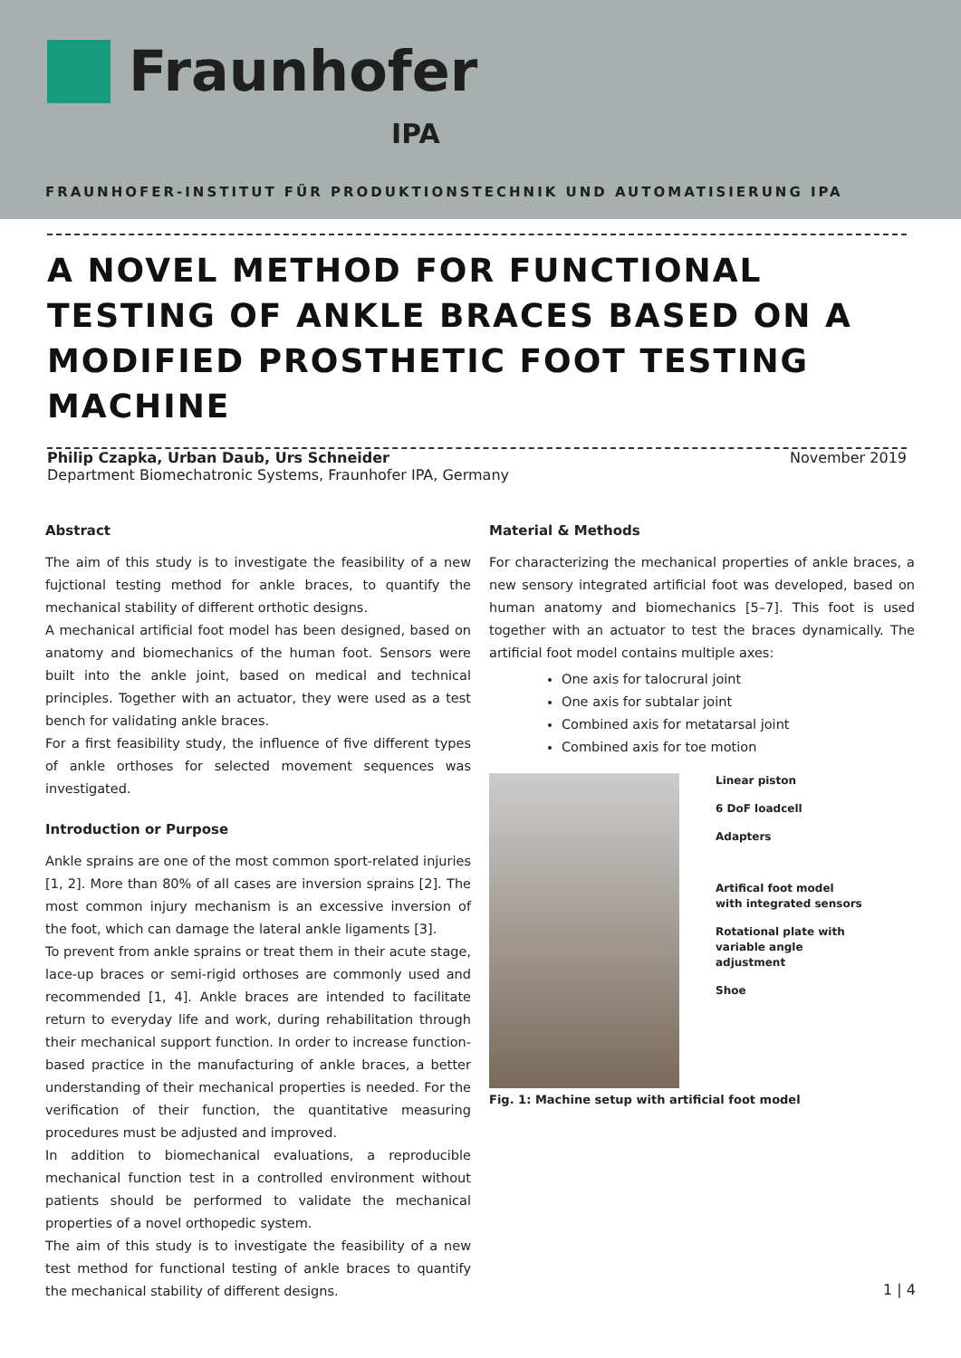Fraunhofer
IPA
FRAUNHOFER-INSTITUT FÜR PRODUKTIONSTECHNIK UND AUTOMATISIERUNG IPA
A NOVEL METHOD FOR FUNCTIONAL TESTING OF ANKLE BRACES BASED ON A MODIFIED PROSTHETIC FOOT TESTING MACHINE
Philip Czapka, Urban Daub, Urs Schneider
Department Biomechatronic Systems, Fraunhofer IPA, Germany
November 2019
Abstract
The aim of this study is to investigate the feasibility of a new fujctional testing method for ankle braces, to quantify the mechanical stability of different orthotic designs.
A mechanical artificial foot model has been designed, based on anatomy and biomechanics of the human foot. Sensors were built into the ankle joint, based on medical and technical principles. Together with an actuator, they were used as a test bench for validating ankle braces.
For a first feasibility study, the influence of five different types of ankle orthoses for selected movement sequences was investigated.
Introduction or Purpose
Ankle sprains are one of the most common sport-related injuries [1, 2]. More than 80% of all cases are inversion sprains [2]. The most common injury mechanism is an excessive inversion of the foot, which can damage the lateral ankle ligaments [3].
To prevent from ankle sprains or treat them in their acute stage, lace-up braces or semi-rigid orthoses are commonly used and recommended [1, 4]. Ankle braces are intended to facilitate return to everyday life and work, during rehabilitation through their mechanical support function. In order to increase function-based practice in the manufacturing of ankle braces, a better understanding of their mechanical properties is needed. For the verification of their function, the quantitative measuring procedures must be adjusted and improved.
In addition to biomechanical evaluations, a reproducible mechanical function test in a controlled environment without patients should be performed to validate the mechanical properties of a novel orthopedic system.
The aim of this study is to investigate the feasibility of a new test method for functional testing of ankle braces to quantify the mechanical stability of different designs.
Material & Methods
For characterizing the mechanical properties of ankle braces, a new sensory integrated artificial foot was developed, based on human anatomy and biomechanics [5–7]. This foot is used together with an actuator to test the braces dynamically. The artificial foot model contains multiple axes:
One axis for talocrural joint
One axis for subtalar joint
Combined axis for metatarsal joint
Combined axis for toe motion
Linear piston
6 DoF loadcell
Adapters
Artifical foot model
with integrated sensors
Rotational plate with
variable angle
adjustment
Shoe
Fig. 1: Machine setup with artificial foot model
1 | 4